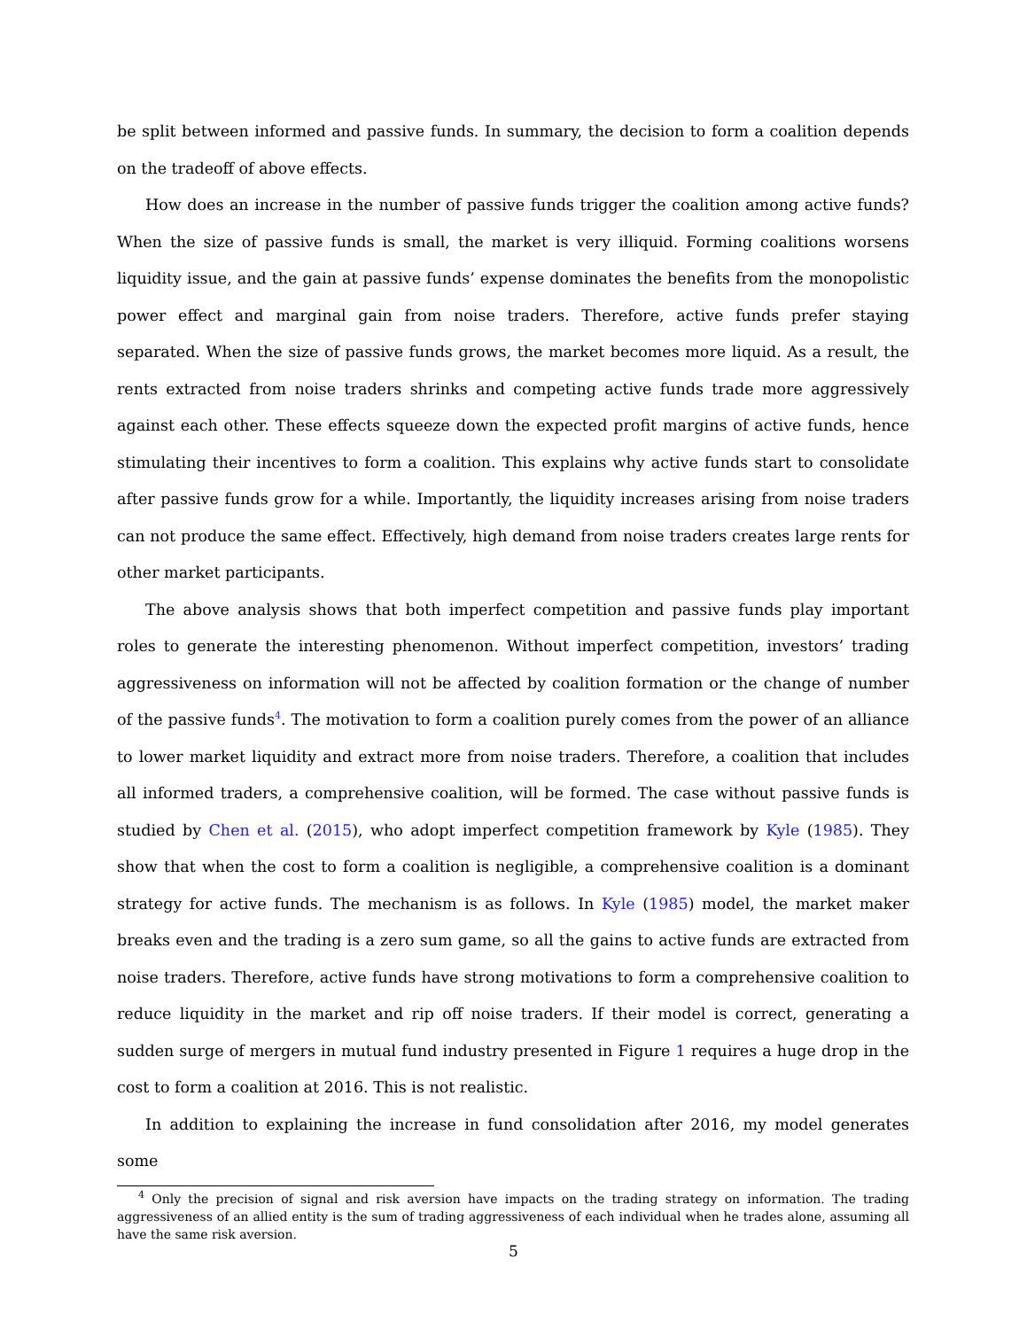be split between informed and passive funds. In summary, the decision to form a coalition depends on the tradeoff of above effects.
How does an increase in the number of passive funds trigger the coalition among active funds? When the size of passive funds is small, the market is very illiquid. Forming coalitions worsens liquidity issue, and the gain at passive funds’ expense dominates the benefits from the monopolistic power effect and marginal gain from noise traders. Therefore, active funds prefer staying separated. When the size of passive funds grows, the market becomes more liquid. As a result, the rents extracted from noise traders shrinks and competing active funds trade more aggressively against each other. These effects squeeze down the expected profit margins of active funds, hence stimulating their incentives to form a coalition. This explains why active funds start to consolidate after passive funds grow for a while. Importantly, the liquidity increases arising from noise traders can not produce the same effect. Effectively, high demand from noise traders creates large rents for other market participants.
The above analysis shows that both imperfect competition and passive funds play important roles to generate the interesting phenomenon. Without imperfect competition, investors’ trading aggressiveness on information will not be affected by coalition formation or the change of number of the passive funds<sup>4</sup>. The motivation to form a coalition purely comes from the power of an alliance to lower market liquidity and extract more from noise traders. Therefore, a coalition that includes all informed traders, a comprehensive coalition, will be formed. The case without passive funds is studied by Chen et al. (2015), who adopt imperfect competition framework by Kyle (1985). They show that when the cost to form a coalition is negligible, a comprehensive coalition is a dominant strategy for active funds. The mechanism is as follows. In Kyle (1985) model, the market maker breaks even and the trading is a zero sum game, so all the gains to active funds are extracted from noise traders. Therefore, active funds have strong motivations to form a comprehensive coalition to reduce liquidity in the market and rip off noise traders. If their model is correct, generating a sudden surge of mergers in mutual fund industry presented in Figure 1 requires a huge drop in the cost to form a coalition at 2016. This is not realistic.
In addition to explaining the increase in fund consolidation after 2016, my model generates some
<sup>4</sup> Only the precision of signal and risk aversion have impacts on the trading strategy on information. The trading aggressiveness of an allied entity is the sum of trading aggressiveness of each individual when he trades alone, assuming all have the same risk aversion.
5